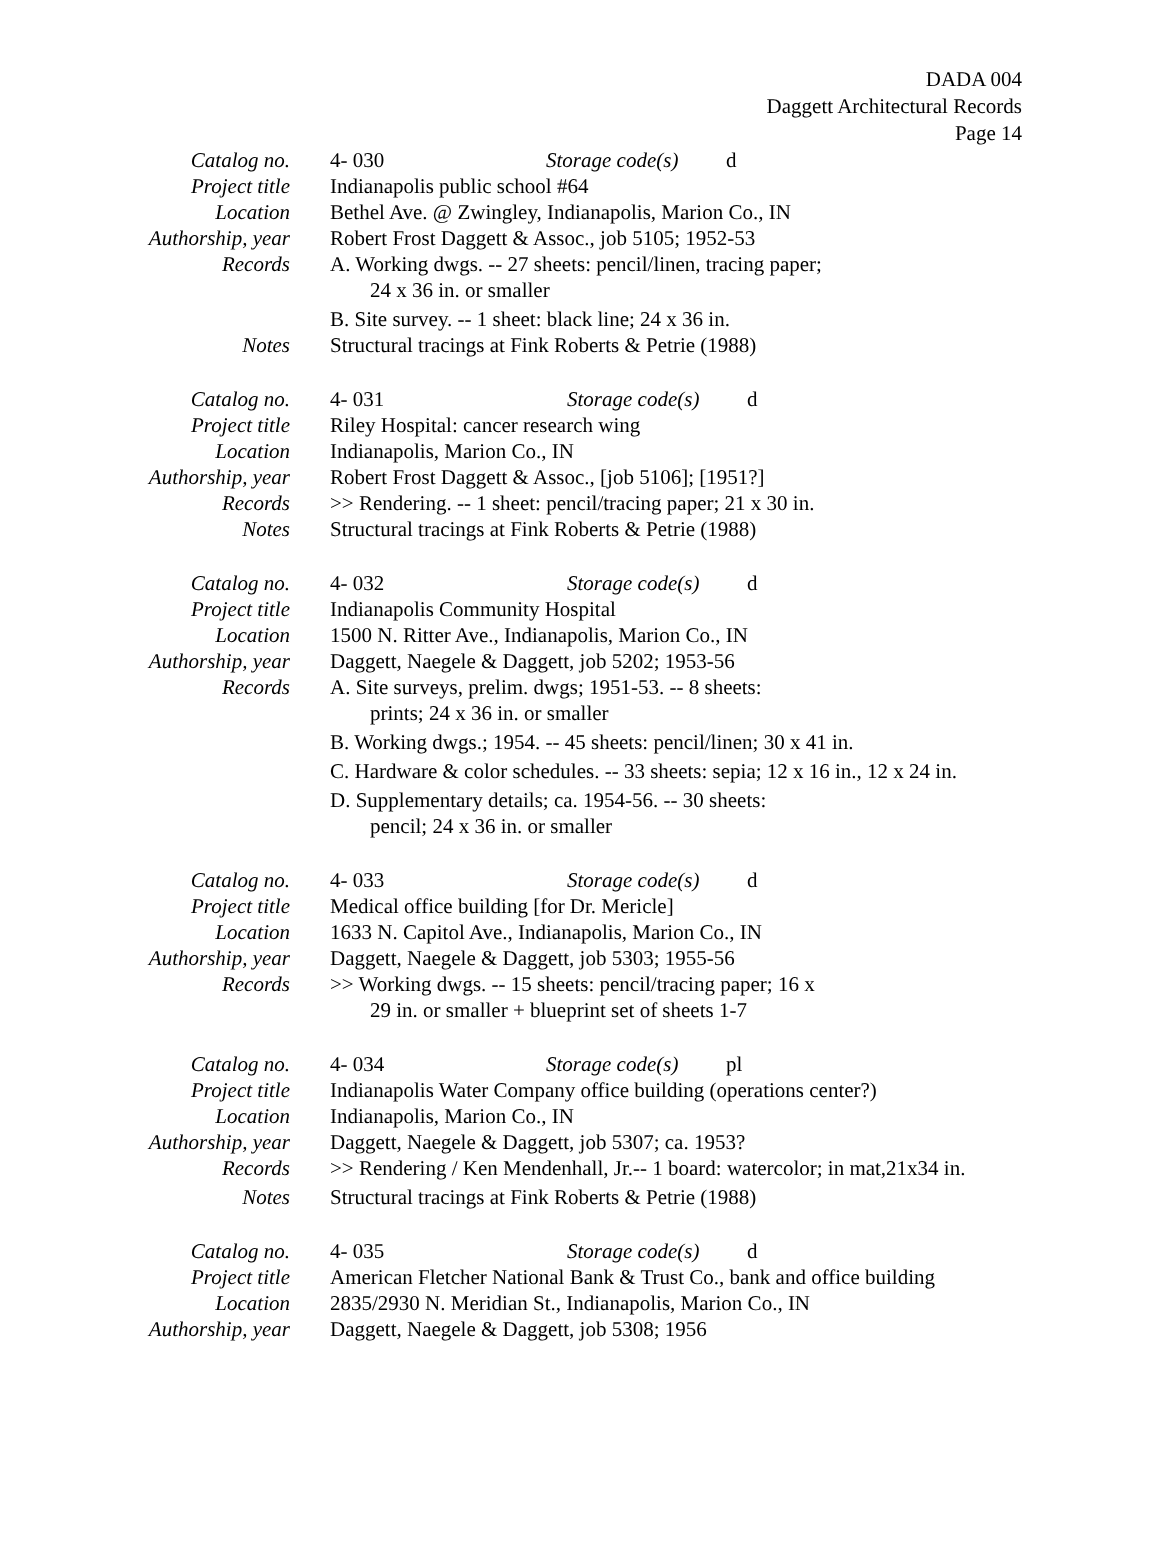DADA 004
Daggett Architectural Records
Page 14
Catalog no. 4- 030 Storage code(s) d
Project title Indianapolis public school #64
Location Bethel Ave. @ Zwingley, Indianapolis, Marion Co., IN
Authorship, year Robert Frost Daggett & Assoc., job 5105; 1952-53
Records A. Working dwgs. -- 27 sheets: pencil/linen, tracing paper;
24 x 36 in. or smaller
B. Site survey. -- 1 sheet: black line; 24 x 36 in.
Notes Structural tracings at Fink Roberts & Petrie (1988)
Catalog no. 4- 031 Storage code(s) d
Project title Riley Hospital: cancer research wing
Location Indianapolis, Marion Co., IN
Authorship, year Robert Frost Daggett & Assoc., [job 5106]; [1951?]
Records >> Rendering. -- 1 sheet: pencil/tracing paper; 21 x 30 in.
Notes Structural tracings at Fink Roberts & Petrie (1988)
Catalog no. 4- 032 Storage code(s) d
Project title Indianapolis Community Hospital
Location 1500 N. Ritter Ave., Indianapolis, Marion Co., IN
Authorship, year Daggett, Naegele & Daggett, job 5202; 1953-56
Records A. Site surveys, prelim. dwgs; 1951-53. -- 8 sheets:
prints; 24 x 36 in. or smaller
B. Working dwgs.; 1954. -- 45 sheets: pencil/linen; 30 x 41 in.
C. Hardware & color schedules. -- 33 sheets: sepia; 12 x 16 in., 12 x 24 in.
D. Supplementary details; ca. 1954-56. -- 30 sheets:
pencil; 24 x 36 in. or smaller
Catalog no. 4- 033 Storage code(s) d
Project title Medical office building [for Dr. Mericle]
Location 1633 N. Capitol Ave., Indianapolis, Marion Co., IN
Authorship, year Daggett, Naegele & Daggett, job 5303; 1955-56
Records >> Working dwgs. -- 15 sheets: pencil/tracing paper; 16 x
29 in. or smaller + blueprint set of sheets 1-7
Catalog no. 4- 034 Storage code(s) pl
Project title Indianapolis Water Company office building (operations center?)
Location Indianapolis, Marion Co., IN
Authorship, year Daggett, Naegele & Daggett, job 5307; ca. 1953?
Records >> Rendering / Ken Mendenhall, Jr.-- 1 board: watercolor; in mat,21x34 in.
Notes Structural tracings at Fink Roberts & Petrie (1988)
Catalog no. 4- 035 Storage code(s) d
Project title American Fletcher National Bank & Trust Co., bank and office building
Location 2835/2930 N. Meridian St., Indianapolis, Marion Co., IN
Authorship, year Daggett, Naegele & Daggett, job 5308; 1956